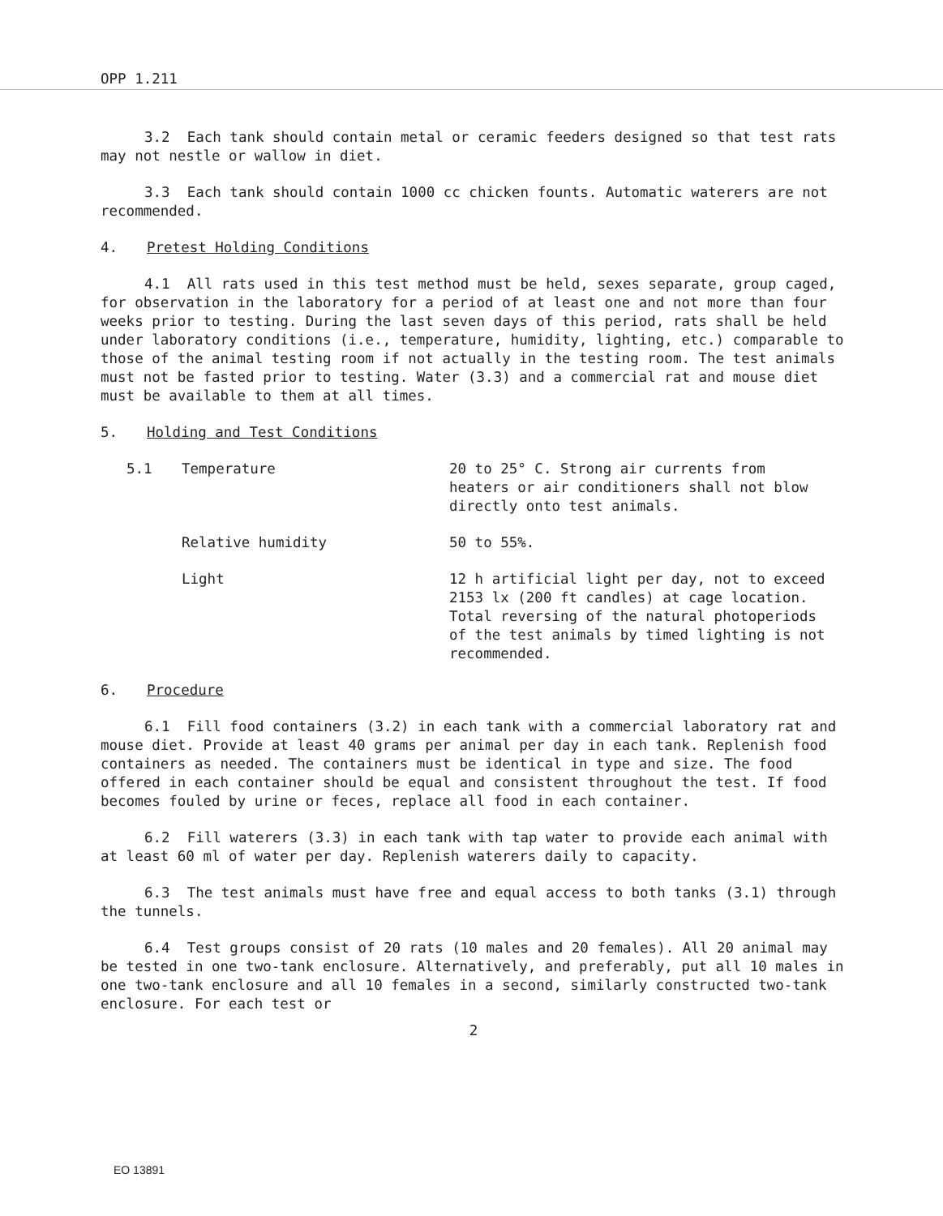OPP 1.211
3.2 Each tank should contain metal or ceramic feeders designed so that test rats may not nestle or wallow in diet.
3.3 Each tank should contain 1000 cc chicken founts. Automatic waterers are not recommended.
4. Pretest Holding Conditions
4.1 All rats used in this test method must be held, sexes separate, group caged, for observation in the laboratory for a period of at least one and not more than four weeks prior to testing. During the last seven days of this period, rats shall be held under laboratory conditions (i.e., temperature, humidity, lighting, etc.) comparable to those of the animal testing room if not actually in the testing room. The test animals must not be fasted prior to testing. Water (3.3) and a commercial rat and mouse diet must be available to them at all times.
5. Holding and Test Conditions
5.1 Temperature 20 to 25° C. Strong air currents from heaters or air conditioners shall not blow directly onto test animals.
Relative humidity 50 to 55%.
Light 12 h artificial light per day, not to exceed 2153 lx (200 ft candles) at cage location. Total reversing of the natural photoperiods of the test animals by timed lighting is not recommended.
6. Procedure
6.1 Fill food containers (3.2) in each tank with a commercial laboratory rat and mouse diet. Provide at least 40 grams per animal per day in each tank. Replenish food containers as needed. The containers must be identical in type and size. The food offered in each container should be equal and consistent throughout the test. If food becomes fouled by urine or feces, replace all food in each container.
6.2 Fill waterers (3.3) in each tank with tap water to provide each animal with at least 60 ml of water per day. Replenish waterers daily to capacity.
6.3 The test animals must have free and equal access to both tanks (3.1) through the tunnels.
6.4 Test groups consist of 20 rats (10 males and 20 females). All 20 animal may be tested in one two-tank enclosure. Alternatively, and preferably, put all 10 males in one two-tank enclosure and all 10 females in a second, similarly constructed two-tank enclosure. For each test or
2
EO 13891